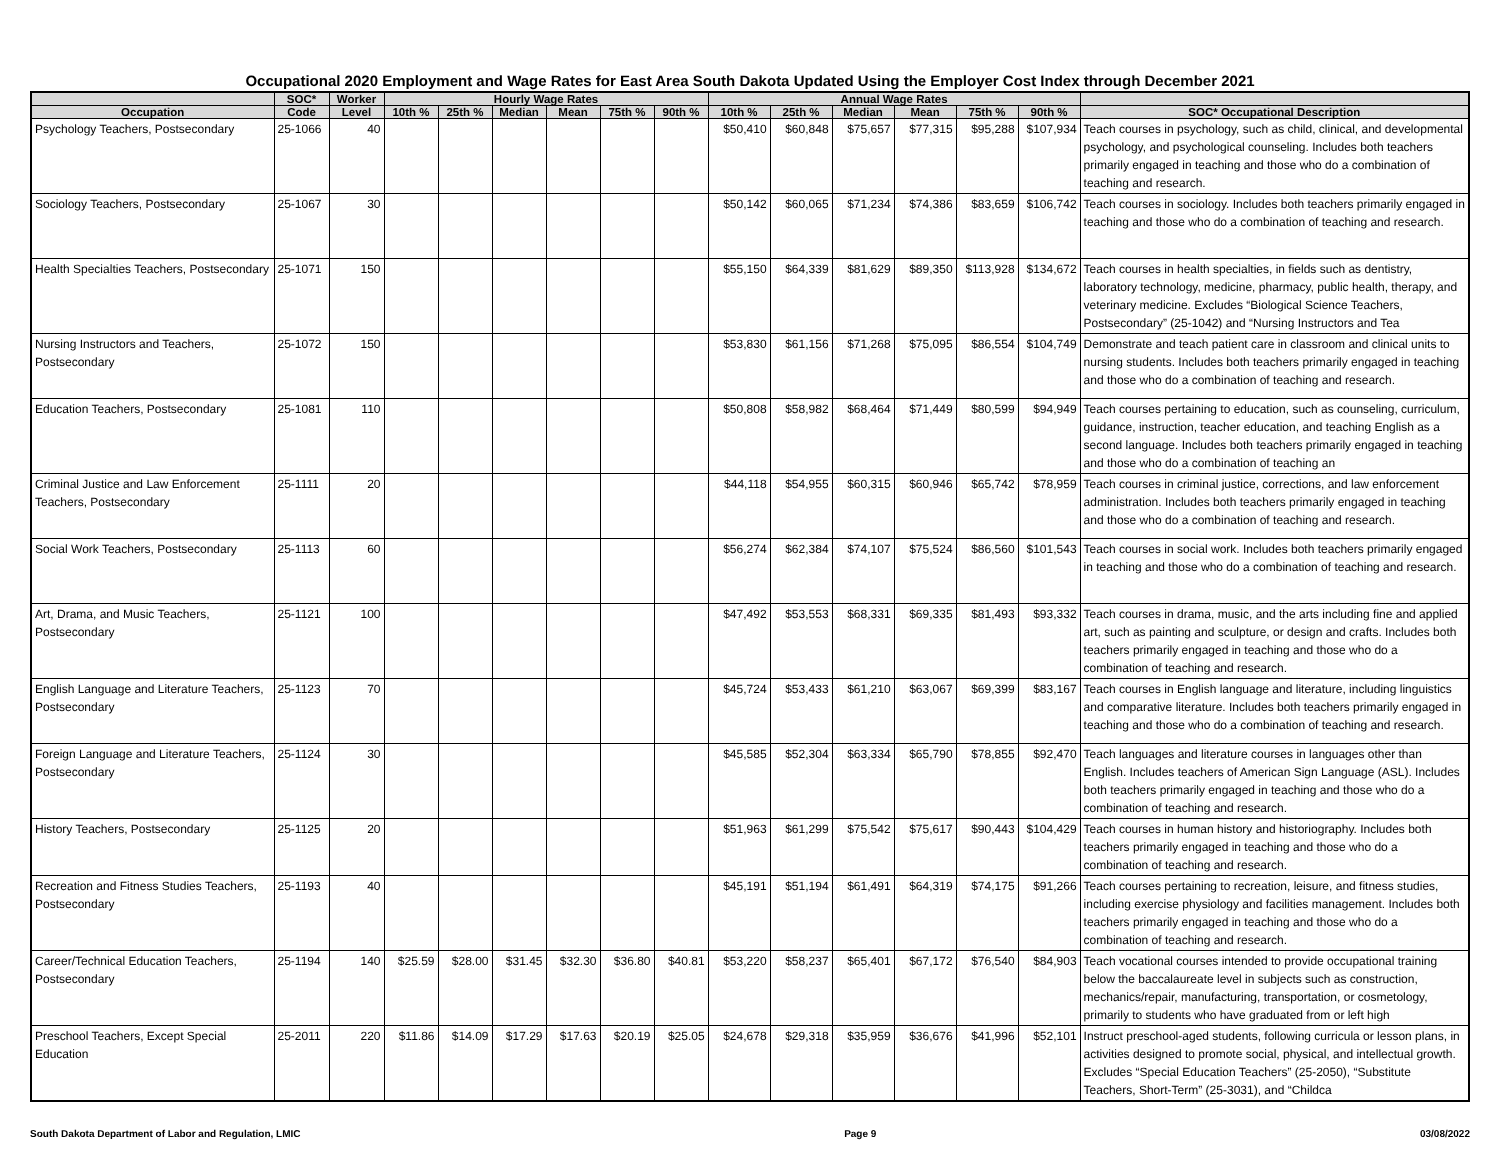Occupational 2020 Employment and Wage Rates for East Area South Dakota Updated Using the Employer Cost Index through December 2021
| | SOC* | Worker | Hourly Wage Rates | | | | | | Annual Wage Rates | | | | | | |
| --- | --- | --- | --- | --- | --- | --- | --- | --- | --- | --- | --- | --- | --- | --- | --- |
| Occupation | Code | Level | 10th % | 25th % | Median | Mean | 75th % | 90th % | 10th % | 25th % | Median | Mean | 75th % | 90th % | SOC* Occupational Description |
| Psychology Teachers, Postsecondary | 25-1066 | 40 | | | | | | | $50,410 | $60,848 | $75,657 | $77,315 | $95,288 | $107,934 | Teach courses in psychology, such as child, clinical, and developmental psychology, and psychological counseling. Includes both teachers primarily engaged in teaching and those who do a combination of teaching and research. |
| Sociology Teachers, Postsecondary | 25-1067 | 30 | | | | | | | $50,142 | $60,065 | $71,234 | $74,386 | $83,659 | $106,742 | Teach courses in sociology. Includes both teachers primarily engaged in teaching and those who do a combination of teaching and research. |
| Health Specialties Teachers, Postsecondary | 25-1071 | 150 | | | | | | | $55,150 | $64,339 | $81,629 | $89,350 | $113,928 | $134,672 | Teach courses in health specialties, in fields such as dentistry, laboratory technology, medicine, pharmacy, public health, therapy, and veterinary medicine. Excludes “Biological Science Teachers, Postsecondary” (25-1042) and “Nursing Instructors and Tea |
| Nursing Instructors and Teachers, Postsecondary | 25-1072 | 150 | | | | | | | $53,830 | $61,156 | $71,268 | $75,095 | $86,554 | $104,749 | Demonstrate and teach patient care in classroom and clinical units to nursing students. Includes both teachers primarily engaged in teaching and those who do a combination of teaching and research. |
| Education Teachers, Postsecondary | 25-1081 | 110 | | | | | | | $50,808 | $58,982 | $68,464 | $71,449 | $80,599 | $94,949 | Teach courses pertaining to education, such as counseling, curriculum, guidance, instruction, teacher education, and teaching English as a second language. Includes both teachers primarily engaged in teaching and those who do a combination of teaching an |
| Criminal Justice and Law Enforcement Teachers, Postsecondary | 25-1111 | 20 | | | | | | | $44,118 | $54,955 | $60,315 | $60,946 | $65,742 | $78,959 | Teach courses in criminal justice, corrections, and law enforcement administration. Includes both teachers primarily engaged in teaching and those who do a combination of teaching and research. |
| Social Work Teachers, Postsecondary | 25-1113 | 60 | | | | | | | $56,274 | $62,384 | $74,107 | $75,524 | $86,560 | $101,543 | Teach courses in social work. Includes both teachers primarily engaged in teaching and those who do a combination of teaching and research. |
| Art, Drama, and Music Teachers, Postsecondary | 25-1121 | 100 | | | | | | | $47,492 | $53,553 | $68,331 | $69,335 | $81,493 | $93,332 | Teach courses in drama, music, and the arts including fine and applied art, such as painting and sculpture, or design and crafts. Includes both teachers primarily engaged in teaching and those who do a combination of teaching and research. |
| English Language and Literature Teachers, Postsecondary | 25-1123 | 70 | | | | | | | $45,724 | $53,433 | $61,210 | $63,067 | $69,399 | $83,167 | Teach courses in English language and literature, including linguistics and comparative literature. Includes both teachers primarily engaged in teaching and those who do a combination of teaching and research. |
| Foreign Language and Literature Teachers, Postsecondary | 25-1124 | 30 | | | | | | | $45,585 | $52,304 | $63,334 | $65,790 | $78,855 | $92,470 | Teach languages and literature courses in languages other than English. Includes teachers of American Sign Language (ASL). Includes both teachers primarily engaged in teaching and those who do a combination of teaching and research. |
| History Teachers, Postsecondary | 25-1125 | 20 | | | | | | | $51,963 | $61,299 | $75,542 | $75,617 | $90,443 | $104,429 | Teach courses in human history and historiography. Includes both teachers primarily engaged in teaching and those who do a combination of teaching and research. |
| Recreation and Fitness Studies Teachers, Postsecondary | 25-1193 | 40 | | | | | | | $45,191 | $51,194 | $61,491 | $64,319 | $74,175 | $91,266 | Teach courses pertaining to recreation, leisure, and fitness studies, including exercise physiology and facilities management. Includes both teachers primarily engaged in teaching and those who do a combination of teaching and research. |
| Career/Technical Education Teachers, Postsecondary | 25-1194 | 140 | $25.59 | $28.00 | $31.45 | $32.30 | $36.80 | $40.81 | $53,220 | $58,237 | $65,401 | $67,172 | $76,540 | $84,903 | Teach vocational courses intended to provide occupational training below the baccalaureate level in subjects such as construction, mechanics/repair, manufacturing, transportation, or cosmetology, primarily to students who have graduated from or left high |
| Preschool Teachers, Except Special Education | 25-2011 | 220 | $11.86 | $14.09 | $17.29 | $17.63 | $20.19 | $25.05 | $24,678 | $29,318 | $35,959 | $36,676 | $41,996 | $52,101 | Instruct preschool-aged students, following curricula or lesson plans, in activities designed to promote social, physical, and intellectual growth. Excludes “Special Education Teachers” (25-2050), “Substitute Teachers, Short-Term” (25-3031), and “Childca |
South Dakota Department of Labor and Regulation, LMIC Page 9 03/08/2022